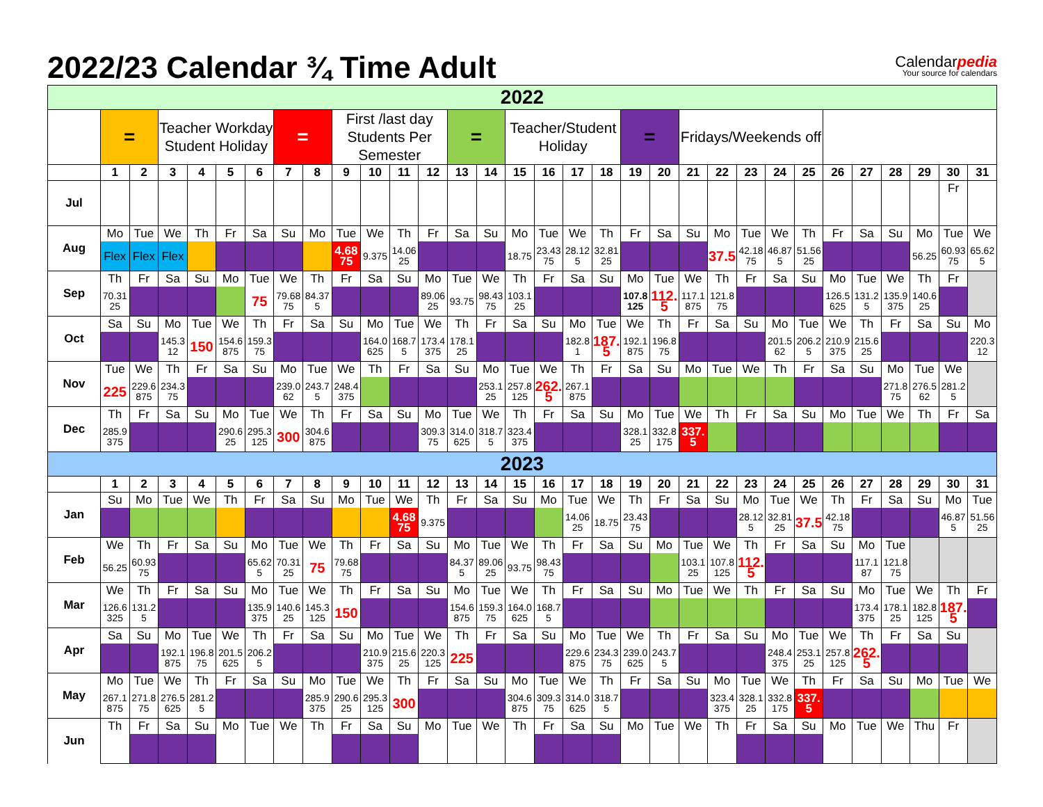2022/23 Calendar ¾ Time Adult
Calendarpedia
Your source for calendars
| 2022 | | | | | | | | | | | | | | | | | | | | | | | | | | | | | | | |
| | = | | Teacher Workday Student Holiday | | | | = | | First /last day Students Per Semester | | | | = | | Teacher/Student Holiday | | | | = | | Fridays/Weekends off | | | | | | | | | | |
| | 1 | 2 | 3 | 4 | 5 | 6 | 7 | 8 | 9 | 10 | 11 | 12 | 13 | 14 | 15 | 16 | 17 | 18 | 19 | 20 | 21 | 22 | 23 | 24 | 25 | 26 | 27 | 28 | 29 | 30 | 31 |
| Jul | | | | | | | | | | | | | | | | | | | | | | | | | | | | | | Fr | |
| Aug | Mo | Tue | We | Th | Fr | Sa | Su | Mo | Tue | We | Th | Fr | Sa | Su | Mo | Tue | We | Th | Fr | Sa | Su | Mo | Tue | We | Th | Fr | Sa | Su | Mo | Tue | We |
| | Flex | Flex | Flex | | | | | | 4.6875 | 9.375 | 14.0625 | | | | 18.75 | 23.4375 | 28.125 | 32.8125 | | | | 37.5 | 42.1875 | 46.875 | 51.5625 | | | | 56.25 | 60.9375 | 65.625 |
| Sep | Th | Fr | Sa | Su | Mo | Tue | We | Th | Fr | Sa | Su | Mo | Tue | We | Th | Fr | Sa | Su | Mo | Tue | We | Th | Fr | Sa | Su | Mo | Tue | We | Th | Fr | |
| | 70.3125 | | | | | 75 | 79.6875 | 84.375 | | | | 89.0625 | 93.75 | 98.4375 | 103.125 | | | | 107.8125 | 112.5 | 117.1875 | 121.875 | | | | 126.5625 | 131.25 | 135.9375 | 140.625 | | |
| Oct | Sa | Su | Mo | Tue | We | Th | Fr | Sa | Su | Mo | Tue | We | Th | Fr | Sa | Su | Mo | Tue | We | Th | Fr | Sa | Su | Mo | Tue | We | Th | Fr | Sa | Su | Mo |
| | | | 145.312 | 150 | 154.6875 | 159.375 | | | | 164.0625 | 168.75 | 173.4375 | 178.125 | | | | 182.81 | 187.5 | 192.1875 | 196.875 | | | | 201.562 | 206.25 | 210.9375 | 215.625 | | | | 220.312 |
| Nov | Tue | We | Th | Fr | Sa | Su | Mo | Tue | We | Th | Fr | Sa | Su | Mo | Tue | We | Th | Fr | Sa | Su | Mo | Tue | We | Th | Fr | Sa | Su | Mo | Tue | We | |
| | 225 | 229.6875 | 234.375 | | | | 239.062 | 243.75 | 248.4375 | | | | | 253.125 | 257.8125 | 262.5 | 267.1875 | | | | | | | | | | | 271.875 | 276.562 | 281.25 | |
| Dec | Th | Fr | Sa | Su | Mo | Tue | We | Th | Fr | Sa | Su | Mo | Tue | We | Th | Fr | Sa | Su | Mo | Tue | We | Th | Fr | Sa | Su | Mo | Tue | We | Th | Fr | Sa |
| | 285.9375 | | | | 290.625 | 295.3125 | 300 | 304.6875 | | | | 309.375 | 314.0625 | 318.75 | 323.4375 | | | | 328.125 | 332.8175 | 337.5 | | | | | | | | | | |
| 2023 | | | | | | | | | | | | | | | | | | | | | | | | | | | | | | | |
| | 1 | 2 | 3 | 4 | 5 | 6 | 7 | 8 | 9 | 10 | 11 | 12 | 13 | 14 | 15 | 16 | 17 | 18 | 19 | 20 | 21 | 22 | 23 | 24 | 25 | 26 | 27 | 28 | 29 | 30 | 31 |
| Jan | Su | Mo | Tue | We | Th | Fr | Sa | Su | Mo | Tue | We | Th | Fr | Sa | Su | Mo | Tue | We | Th | Fr | Sa | Su | Mo | Tue | We | Th | Fr | Sa | Su | Mo | Tue |
| | | | | | | | | | | | 4.6875 | 9.375 | | | | | 14.0625 | 18.75 | 23.4375 | | | | 28.125 | 32.8125 | 37.5 | 42.1875 | | | | 46.875 | 51.5625 |
| Feb | We | Th | Fr | Sa | Su | Mo | Tue | We | Th | Fr | Sa | Su | Mo | Tue | We | Th | Fr | Sa | Su | Mo | Tue | We | Th | Fr | Sa | Su | Mo | Tue | | | |
| | 56.25 | 60.9375 | | | | 65.625 | 70.3125 | 75 | 79.6875 | | | | 84.375 | 89.0625 | 93.75 | 98.4375 | | | | | 103.125 | 107.8125 | 112.5 | | | | 117.187 | 121.875 | | | |
| Mar | We | Th | Fr | Sa | Su | Mo | Tue | We | Th | Fr | Sa | Su | Mo | Tue | We | Th | Fr | Sa | Su | Mo | Tue | We | Th | Fr | Sa | Su | Mo | Tue | We | Th | Fr |
| | 126.6325 | 131.25 | | | | 135.9375 | 140.625 | 145.3125 | 150 | | | | 154.6875 | 159.375 | 164.0625 | 168.75 | | | | | | | | | | | 173.4375 | 178.125 | 182.8125 | 187.5 | |
| Apr | Sa | Su | Mo | Tue | We | Th | Fr | Sa | Su | Mo | Tue | We | Th | Fr | Sa | Su | Mo | Tue | We | Th | Fr | Sa | Su | Mo | Tue | We | Th | Fr | Sa | Su | |
| | | | 192.1875 | 196.875 | 201.5625 | 206.25 | | | | 210.9375 | 215.625 | 220.3125 | 225 | | | | 229.6875 | 234.375 | 239.0625 | 243.75 | | | | 248.4375 | 253.125 | 257.8125 | 262.5 | | | | |
| May | Mo | Tue | We | Th | Fr | Sa | Su | Mo | Tue | We | Th | Fr | Sa | Su | Mo | Tue | We | Th | Fr | Sa | Su | Mo | Tue | We | Th | Fr | Sa | Su | Mo | Tue | We |
| | 267.1875 | 271.875 | 276.5625 | 281.25 | | | | 285.9375 | 290.625 | 295.3125 | 300 | | | | 304.6875 | 309.375 | 314.0625 | 318.75 | | | | 323.4375 | 328.125 | 332.8175 | 337.5 | | | | | | |
| Jun | Th | Fr | Sa | Su | Mo | Tue | We | Th | Fr | Sa | Su | Mo | Tue | We | Th | Fr | Sa | Su | Mo | Tue | We | Th | Fr | Sa | Su | Mo | Tue | We | Thu | Fr | |